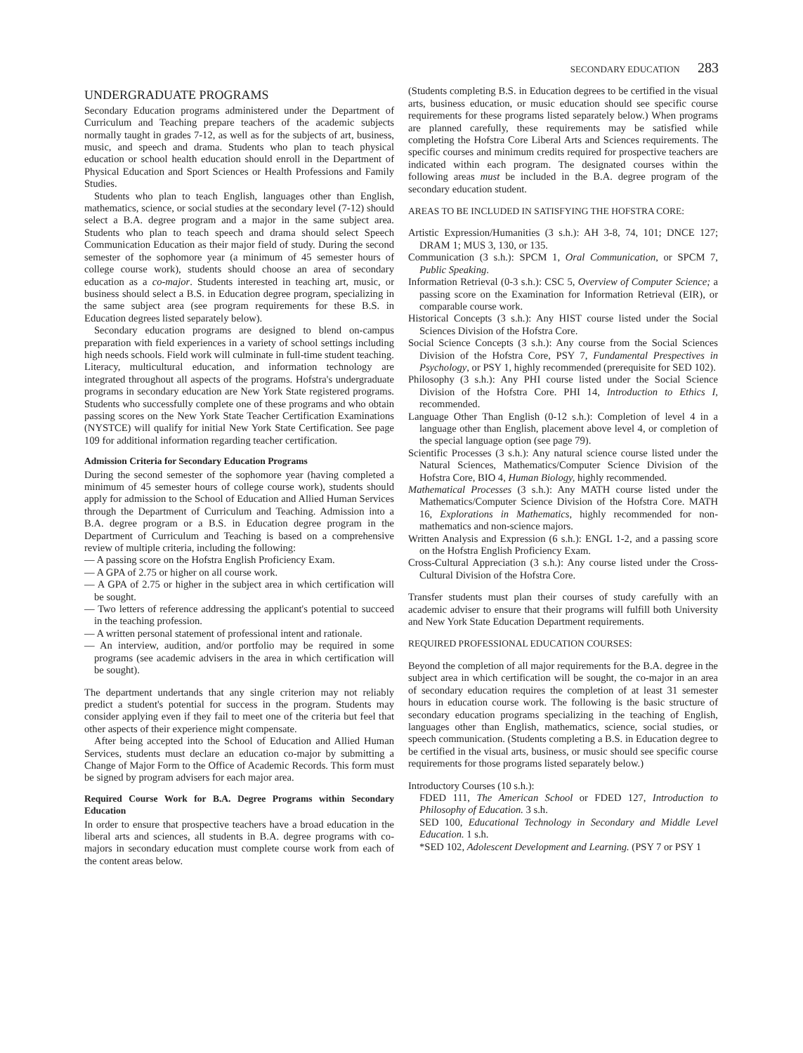SECONDARY EDUCATION 283
UNDERGRADUATE PROGRAMS
Secondary Education programs administered under the Department of Curriculum and Teaching prepare teachers of the academic subjects normally taught in grades 7-12, as well as for the subjects of art, business, music, and speech and drama. Students who plan to teach physical education or school health education should enroll in the Department of Physical Education and Sport Sciences or Health Professions and Family Studies.
Students who plan to teach English, languages other than English, mathematics, science, or social studies at the secondary level (7-12) should select a B.A. degree program and a major in the same subject area. Students who plan to teach speech and drama should select Speech Communication Education as their major field of study. During the second semester of the sophomore year (a minimum of 45 semester hours of college course work), students should choose an area of secondary education as a co-major. Students interested in teaching art, music, or business should select a B.S. in Education degree program, specializing in the same subject area (see program requirements for these B.S. in Education degrees listed separately below).
Secondary education programs are designed to blend on-campus preparation with field experiences in a variety of school settings including high needs schools. Field work will culminate in full-time student teaching. Literacy, multicultural education, and information technology are integrated throughout all aspects of the programs. Hofstra's undergraduate programs in secondary education are New York State registered programs. Students who successfully complete one of these programs and who obtain passing scores on the New York State Teacher Certification Examinations (NYSTCE) will qualify for initial New York State Certification. See page 109 for additional information regarding teacher certification.
Admission Criteria for Secondary Education Programs
During the second semester of the sophomore year (having completed a minimum of 45 semester hours of college course work), students should apply for admission to the School of Education and Allied Human Services through the Department of Curriculum and Teaching. Admission into a B.A. degree program or a B.S. in Education degree program in the Department of Curriculum and Teaching is based on a comprehensive review of multiple criteria, including the following:
— A passing score on the Hofstra English Proficiency Exam.
— A GPA of 2.75 or higher on all course work.
— A GPA of 2.75 or higher in the subject area in which certification will be sought.
— Two letters of reference addressing the applicant's potential to succeed in the teaching profession.
— A written personal statement of professional intent and rationale.
— An interview, audition, and/or portfolio may be required in some programs (see academic advisers in the area in which certification will be sought).
The department undertands that any single criterion may not reliably predict a student's potential for success in the program. Students may consider applying even if they fail to meet one of the criteria but feel that other aspects of their experience might compensate.
After being accepted into the School of Education and Allied Human Services, students must declare an education co-major by submitting a Change of Major Form to the Office of Academic Records. This form must be signed by program advisers for each major area.
Required Course Work for B.A. Degree Programs within Secondary Education
In order to ensure that prospective teachers have a broad education in the liberal arts and sciences, all students in B.A. degree programs with co-majors in secondary education must complete course work from each of the content areas below.
(Students completing B.S. in Education degrees to be certified in the visual arts, business education, or music education should see specific course requirements for these programs listed separately below.) When programs are planned carefully, these requirements may be satisfied while completing the Hofstra Core Liberal Arts and Sciences requirements. The specific courses and minimum credits required for prospective teachers are indicated within each program. The designated courses within the following areas must be included in the B.A. degree program of the secondary education student.
AREAS TO BE INCLUDED IN SATISFYING THE HOFSTRA CORE:
Artistic Expression/Humanities (3 s.h.): AH 3-8, 74, 101; DNCE 127; DRAM 1; MUS 3, 130, or 135.
Communication (3 s.h.): SPCM 1, Oral Communication, or SPCM 7, Public Speaking.
Information Retrieval (0-3 s.h.): CSC 5, Overview of Computer Science; a passing score on the Examination for Information Retrieval (EIR), or comparable course work.
Historical Concepts (3 s.h.): Any HIST course listed under the Social Sciences Division of the Hofstra Core.
Social Science Concepts (3 s.h.): Any course from the Social Sciences Division of the Hofstra Core, PSY 7, Fundamental Prespectives in Psychology, or PSY 1, highly recommended (prerequisite for SED 102).
Philosophy (3 s.h.): Any PHI course listed under the Social Science Division of the Hofstra Core. PHI 14, Introduction to Ethics I, recommended.
Language Other Than English (0-12 s.h.): Completion of level 4 in a language other than English, placement above level 4, or completion of the special language option (see page 79).
Scientific Processes (3 s.h.): Any natural science course listed under the Natural Sciences, Mathematics/Computer Science Division of the Hofstra Core, BIO 4, Human Biology, highly recommended.
Mathematical Processes (3 s.h.): Any MATH course listed under the Mathematics/Computer Science Division of the Hofstra Core. MATH 16, Explorations in Mathematics, highly recommended for non-mathematics and non-science majors.
Written Analysis and Expression (6 s.h.): ENGL 1-2, and a passing score on the Hofstra English Proficiency Exam.
Cross-Cultural Appreciation (3 s.h.): Any course listed under the Cross-Cultural Division of the Hofstra Core.
Transfer students must plan their courses of study carefully with an academic adviser to ensure that their programs will fulfill both University and New York State Education Department requirements.
REQUIRED PROFESSIONAL EDUCATION COURSES:
Beyond the completion of all major requirements for the B.A. degree in the subject area in which certification will be sought, the co-major in an area of secondary education requires the completion of at least 31 semester hours in education course work. The following is the basic structure of secondary education programs specializing in the teaching of English, languages other than English, mathematics, science, social studies, or speech communication. (Students completing a B.S. in Education degree to be certified in the visual arts, business, or music should see specific course requirements for those programs listed separately below.)
Introductory Courses (10 s.h.):
FDED 111, The American School or FDED 127, Introduction to Philosophy of Education. 3 s.h.
SED 100, Educational Technology in Secondary and Middle Level Education. 1 s.h.
*SED 102, Adolescent Development and Learning. (PSY 7 or PSY 1